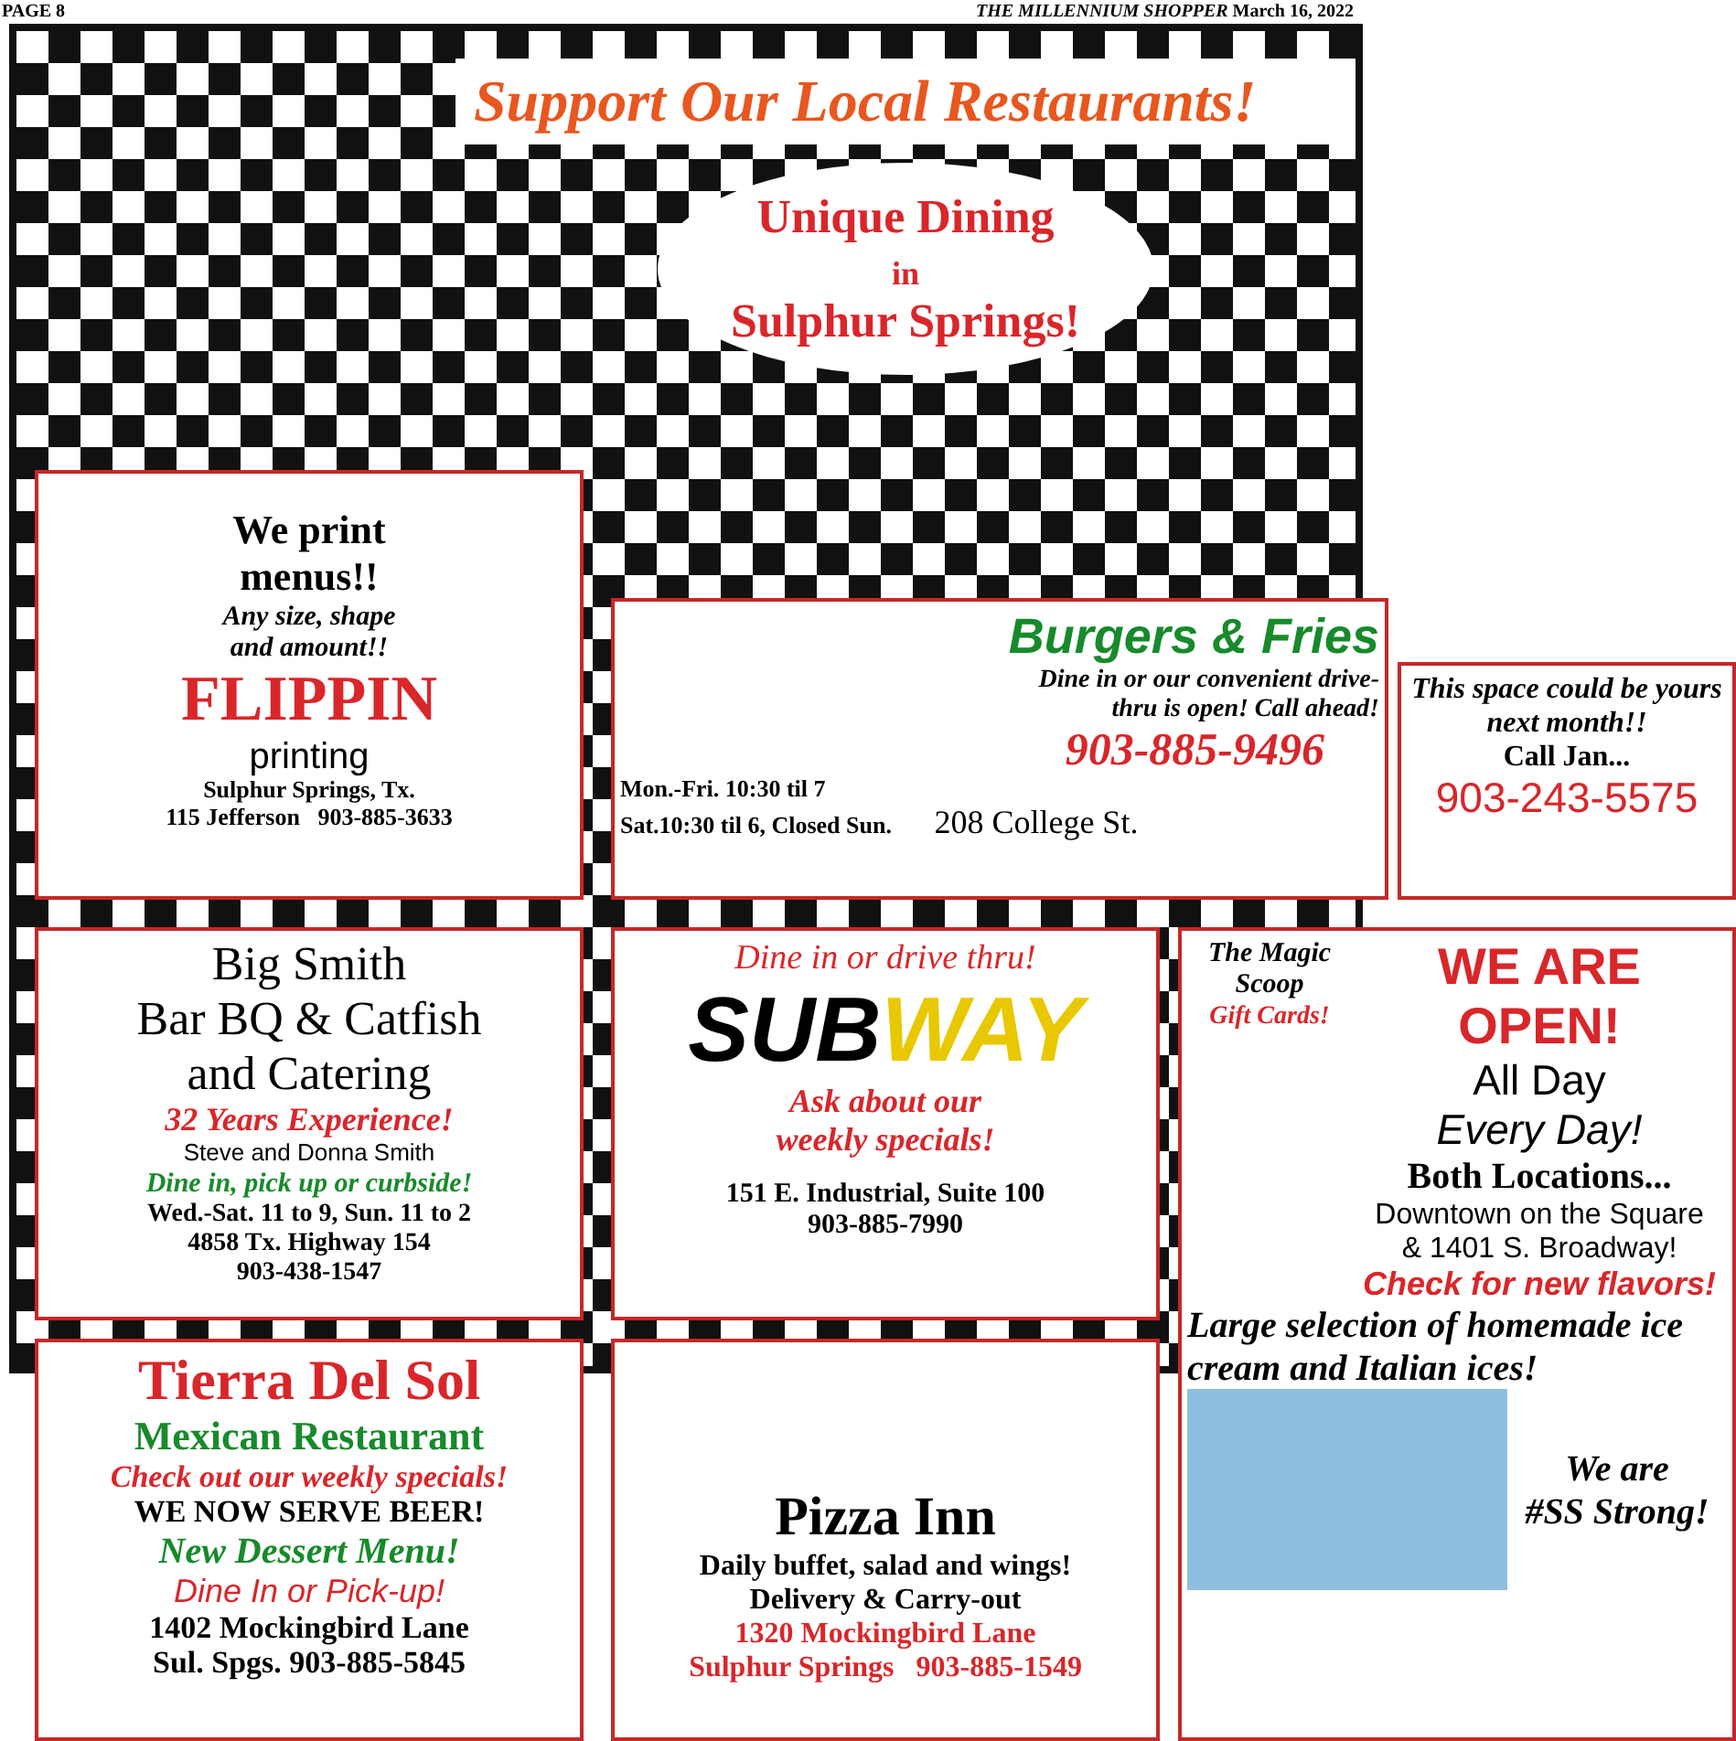PAGE 8 THE MILLENNIUM SHOPPER March 16, 2022
Support Our Local Restaurants!
Unique Dining
in
Sulphur Springs!
We print
menus!!
Any size, shape
and amount!!
FLIPPIN
printing
Sulphur Springs, Tx.
115 Jefferson 903-885-3633
Burgers & Fries
Dine in or our convenient drive-
thru is open! Call ahead!
903-885-9496
Mon.-Fri. 10:30 til 7
Sat.10:30 til 6, Closed Sun. 208 College St.
This space could be yours next month!!
Call Jan...
903-243-5575
Big Smith
Bar BQ & Catfish
and Catering
32 Years Experience!
Steve and Donna Smith
Dine in, pick up or curbside!
Wed.-Sat. 11 to 9, Sun. 11 to 2
4858 Tx. Highway 154
903-438-1547
Dine in or drive thru!
SUB WAY
Ask about our
weekly specials!
151 E. Industrial, Suite 100
903-885-7990
The Magic Scoop
Gift Cards!
WE ARE OPEN!
All Day
Every Day!
Both Locations...
Downtown on the Square
& 1401 S. Broadway!
Check for new flavors!
Large selection of homemade ice cream and Italian ices!
We are
#SS Strong!
Tierra Del Sol
Mexican Restaurant
Check out our weekly specials!
WE NOW SERVE BEER!
New Dessert Menu!
Dine In or Pick-up!
1402 Mockingbird Lane
Sul. Spgs. 903-885-5845
Pizza Inn
Daily buffet, salad and wings!
Delivery & Carry-out
1320 Mockingbird Lane
Sulphur Springs 903-885-1549